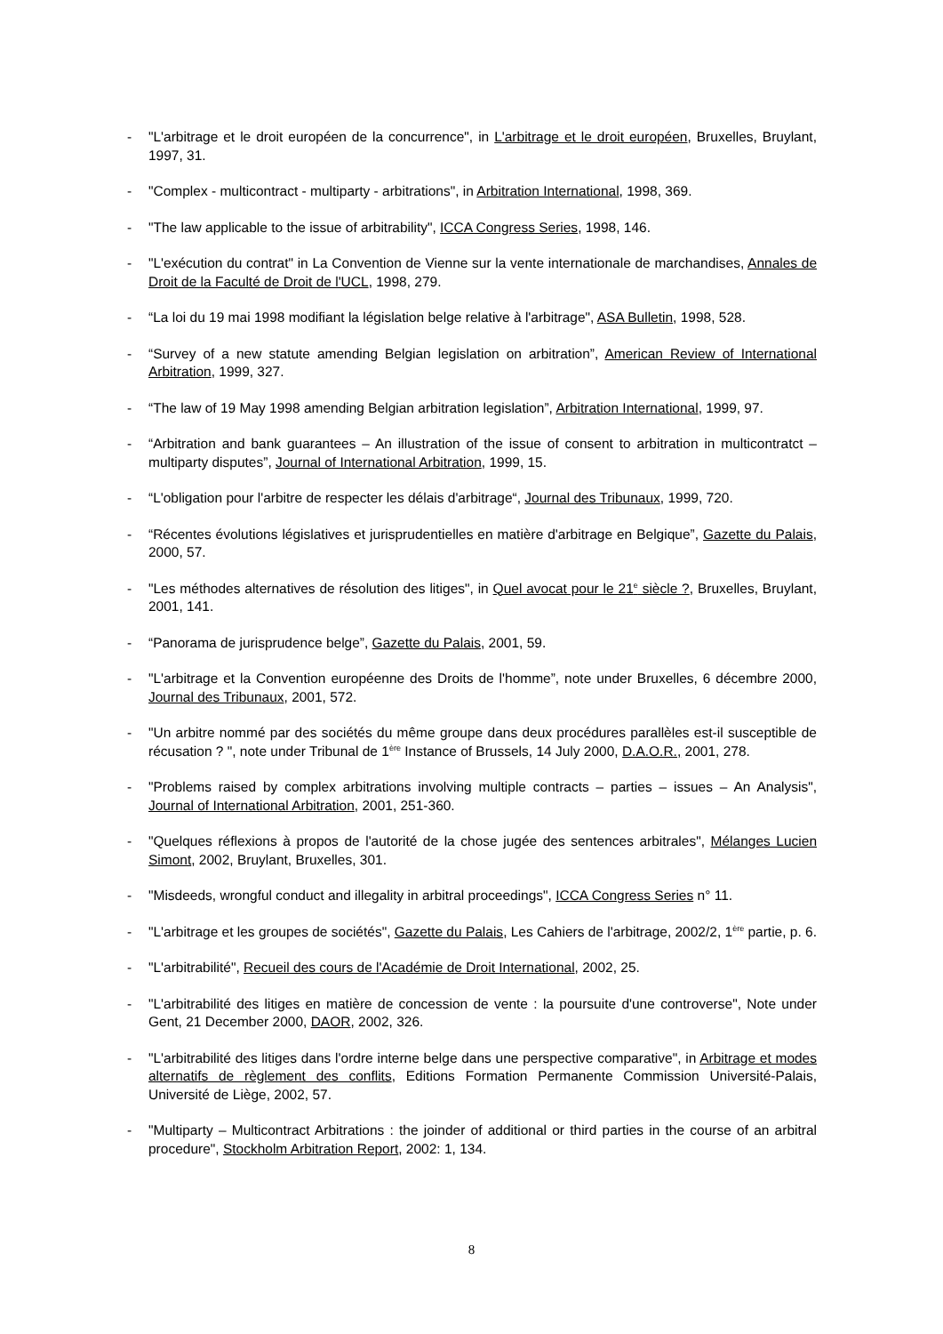- "L'arbitrage et le droit européen de la concurrence", in L'arbitrage et le droit européen, Bruxelles, Bruylant, 1997, 31.
- "Complex - multicontract - multiparty - arbitrations", in Arbitration International, 1998, 369.
- "The law applicable to the issue of arbitrability", ICCA Congress Series, 1998, 146.
- "L'exécution du contrat" in La Convention de Vienne sur la vente internationale de marchandises, Annales de Droit de la Faculté de Droit de l'UCL, 1998, 279.
- “La loi du 19 mai 1998 modifiant la législation belge relative à l'arbitrage", ASA Bulletin, 1998, 528.
- “Survey of a new statute amending Belgian legislation on arbitration”, American Review of International Arbitration, 1999, 327.
- “The law of 19 May 1998 amending Belgian arbitration legislation”, Arbitration International, 1999, 97.
- “Arbitration and bank guarantees – An illustration of the issue of consent to arbitration in multicontratct – multiparty disputes”, Journal of International Arbitration, 1999, 15.
- “L'obligation pour l'arbitre de respecter les délais d'arbitrage“, Journal des Tribunaux, 1999, 720.
- “Récentes évolutions législatives et jurisprudentielles en matière d'arbitrage en Belgique”, Gazette du Palais, 2000, 57.
- "Les méthodes alternatives de résolution des litiges", in Quel avocat pour le 21<sup>e</sup> siècle ?, Bruxelles, Bruylant, 2001, 141.
- “Panorama de jurisprudence belge”, Gazette du Palais, 2001, 59.
- "L'arbitrage et la Convention européenne des Droits de l'homme”, note under Bruxelles, 6 décembre 2000, Journal des Tribunaux, 2001, 572.
- "Un arbitre nommé par des sociétés du même groupe dans deux procédures parallèles est-il susceptible de récusation ? ", note under Tribunal de 1<sup>ère</sup> Instance of Brussels, 14 July 2000, D.A.O.R., 2001, 278.
- "Problems raised by complex arbitrations involving multiple contracts – parties – issues – An Analysis", Journal of International Arbitration, 2001, 251-360.
- "Quelques réflexions à propos de l'autorité de la chose jugée des sentences arbitrales", Mélanges Lucien Simont, 2002, Bruylant, Bruxelles, 301.
- "Misdeeds, wrongful conduct and illegality in arbitral proceedings", ICCA Congress Series n° 11.
- "L'arbitrage et les groupes de sociétés", Gazette du Palais, Les Cahiers de l'arbitrage, 2002/2, 1<sup>ère</sup> partie, p. 6.
- "L'arbitrabilité", Recueil des cours de l'Académie de Droit International, 2002, 25.
- "L'arbitrabilité des litiges en matière de concession de vente : la poursuite d'une controverse", Note under Gent, 21 December 2000, DAOR, 2002, 326.
- "L'arbitrabilité des litiges dans l'ordre interne belge dans une perspective comparative", in Arbitrage et modes alternatifs de règlement des conflits, Editions Formation Permanente Commission Université-Palais, Université de Liège, 2002, 57.
- "Multiparty – Multicontract Arbitrations : the joinder of additional or third parties in the course of an arbitral procedure", Stockholm Arbitration Report, 2002: 1, 134.
8